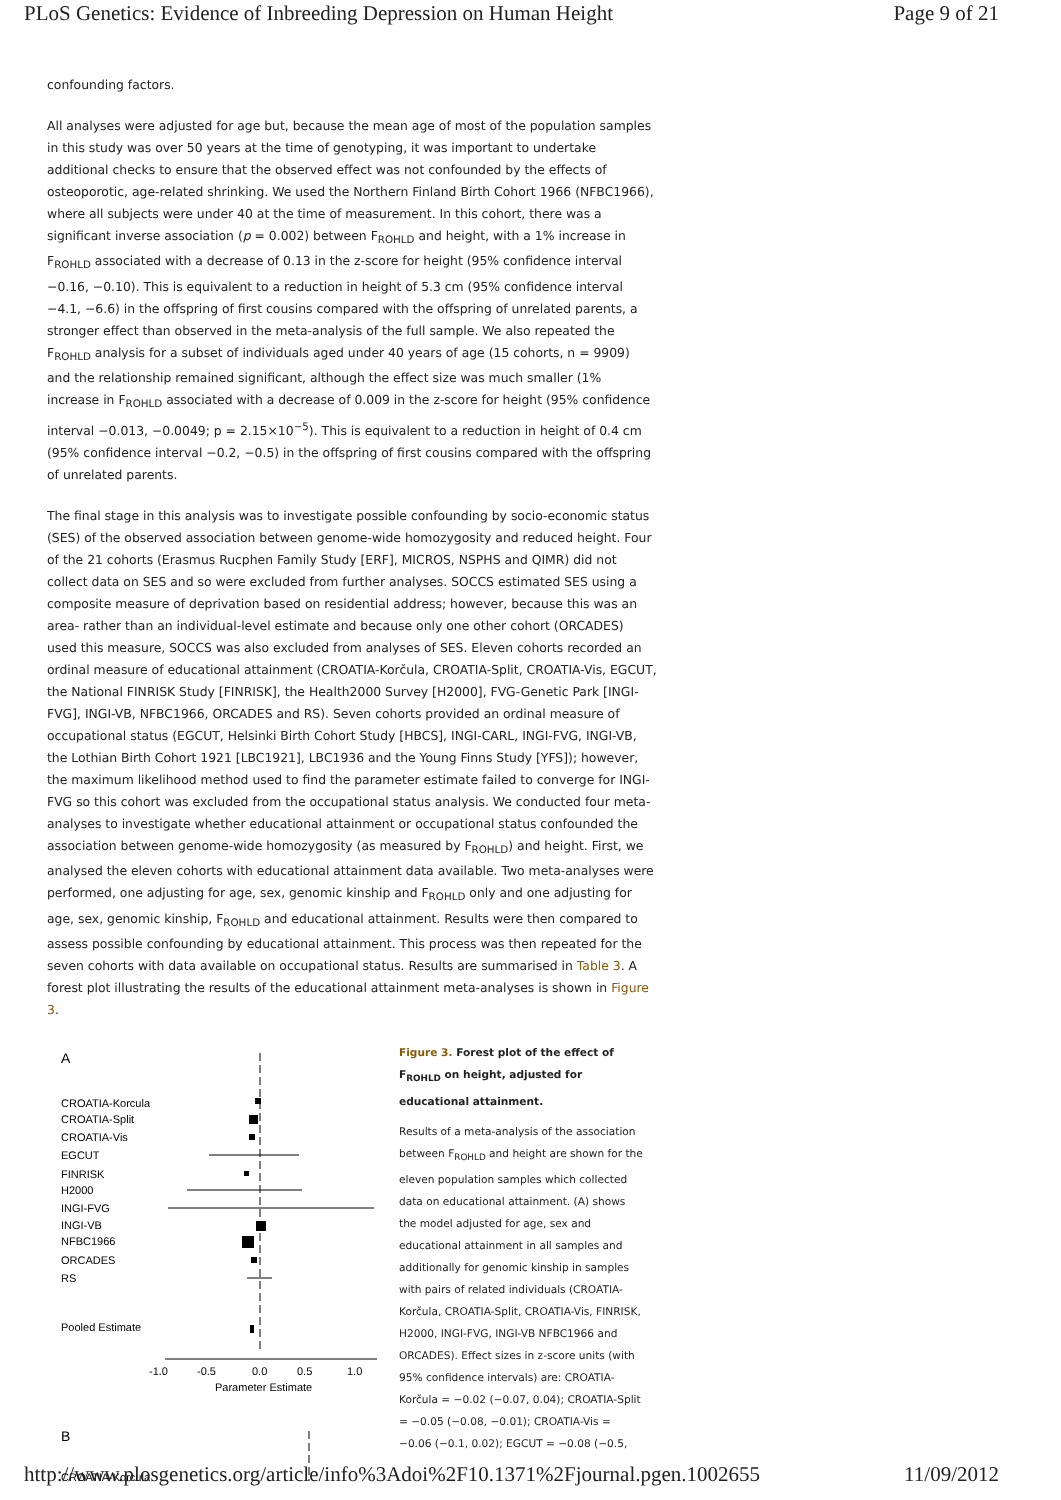PLoS Genetics: Evidence of Inbreeding Depression on Human Height Page 9 of 21
confounding factors.
All analyses were adjusted for age but, because the mean age of most of the population samples in this study was over 50 years at the time of genotyping, it was important to undertake additional checks to ensure that the observed effect was not confounded by the effects of osteoporotic, age-related shrinking. We used the Northern Finland Birth Cohort 1966 (NFBC1966), where all subjects were under 40 at the time of measurement. In this cohort, there was a significant inverse association (p = 0.002) between F<sub>ROHLD</sub> and height, with a 1% increase in F<sub>ROHLD</sub> associated with a decrease of 0.13 in the z-score for height (95% confidence interval −0.16, −0.10). This is equivalent to a reduction in height of 5.3 cm (95% confidence interval −4.1, −6.6) in the offspring of first cousins compared with the offspring of unrelated parents, a stronger effect than observed in the meta-analysis of the full sample. We also repeated the F<sub>ROHLD</sub> analysis for a subset of individuals aged under 40 years of age (15 cohorts, n = 9909) and the relationship remained significant, although the effect size was much smaller (1% increase in F<sub>ROHLD</sub> associated with a decrease of 0.009 in the z-score for height (95% confidence interval −0.013, −0.0049; p = 2.15×10<sup>−5</sup>). This is equivalent to a reduction in height of 0.4 cm (95% confidence interval −0.2, −0.5) in the offspring of first cousins compared with the offspring of unrelated parents.
The final stage in this analysis was to investigate possible confounding by socio-economic status (SES) of the observed association between genome-wide homozygosity and reduced height. Four of the 21 cohorts (Erasmus Rucphen Family Study [ERF], MICROS, NSPHS and QIMR) did not collect data on SES and so were excluded from further analyses. SOCCS estimated SES using a composite measure of deprivation based on residential address; however, because this was an area- rather than an individual-level estimate and because only one other cohort (ORCADES) used this measure, SOCCS was also excluded from analyses of SES. Eleven cohorts recorded an ordinal measure of educational attainment (CROATIA-Korčula, CROATIA-Split, CROATIA-Vis, EGCUT, the National FINRISK Study [FINRISK], the Health2000 Survey [H2000], FVG-Genetic Park [INGI-FVG], INGI-VB, NFBC1966, ORCADES and RS). Seven cohorts provided an ordinal measure of occupational status (EGCUT, Helsinki Birth Cohort Study [HBCS], INGI-CARL, INGI-FVG, INGI-VB, the Lothian Birth Cohort 1921 [LBC1921], LBC1936 and the Young Finns Study [YFS]); however, the maximum likelihood method used to find the parameter estimate failed to converge for INGI-FVG so this cohort was excluded from the occupational status analysis. We conducted four meta-analyses to investigate whether educational attainment or occupational status confounded the association between genome-wide homozygosity (as measured by F<sub>ROHLD</sub>) and height. First, we analysed the eleven cohorts with educational attainment data available. Two meta-analyses were performed, one adjusting for age, sex, genomic kinship and F<sub>ROHLD</sub> only and one adjusting for age, sex, genomic kinship, F<sub>ROHLD</sub> and educational attainment. Results were then compared to assess possible confounding by educational attainment. This process was then repeated for the seven cohorts with data available on occupational status. Results are summarised in Table 3. A forest plot illustrating the results of the educational attainment meta-analyses is shown in Figure 3.
A
CROATIA-Korcula
CROATIA-Split
CROATIA-Vis
EGCUT
FINRISK
H2000
INGI-FVG
INGI-VB
NFBC1966
ORCADES
RS
Pooled Estimate
-1.0
-0.5
0.0
0.5
1.0
Parameter Estimate
B
CROATIA-Korcula
Figure 3. Forest plot of the effect of F<sub>ROHLD</sub> on height, adjusted for educational attainment.
Results of a meta-analysis of the association between F<sub>ROHLD</sub> and height are shown for the eleven population samples which collected data on educational attainment. (A) shows the model adjusted for age, sex and educational attainment in all samples and additionally for genomic kinship in samples with pairs of related individuals (CROATIA-Korčula, CROATIA-Split, CROATIA-Vis, FINRISK, H2000, INGI-FVG, INGI-VB NFBC1966 and ORCADES). Effect sizes in z-score units (with 95% confidence intervals) are: CROATIA-Korčula = −0.02 (−0.07, 0.04); CROATIA-Split = −0.05 (−0.08, −0.01); CROATIA-Vis = −0.06 (−0.1, 0.02); EGCUT = −0.08 (−0.5,
http://www.plosgenetics.org/article/info%3Adoi%2F10.1371%2Fjournal.pgen.1002655 11/09/2012